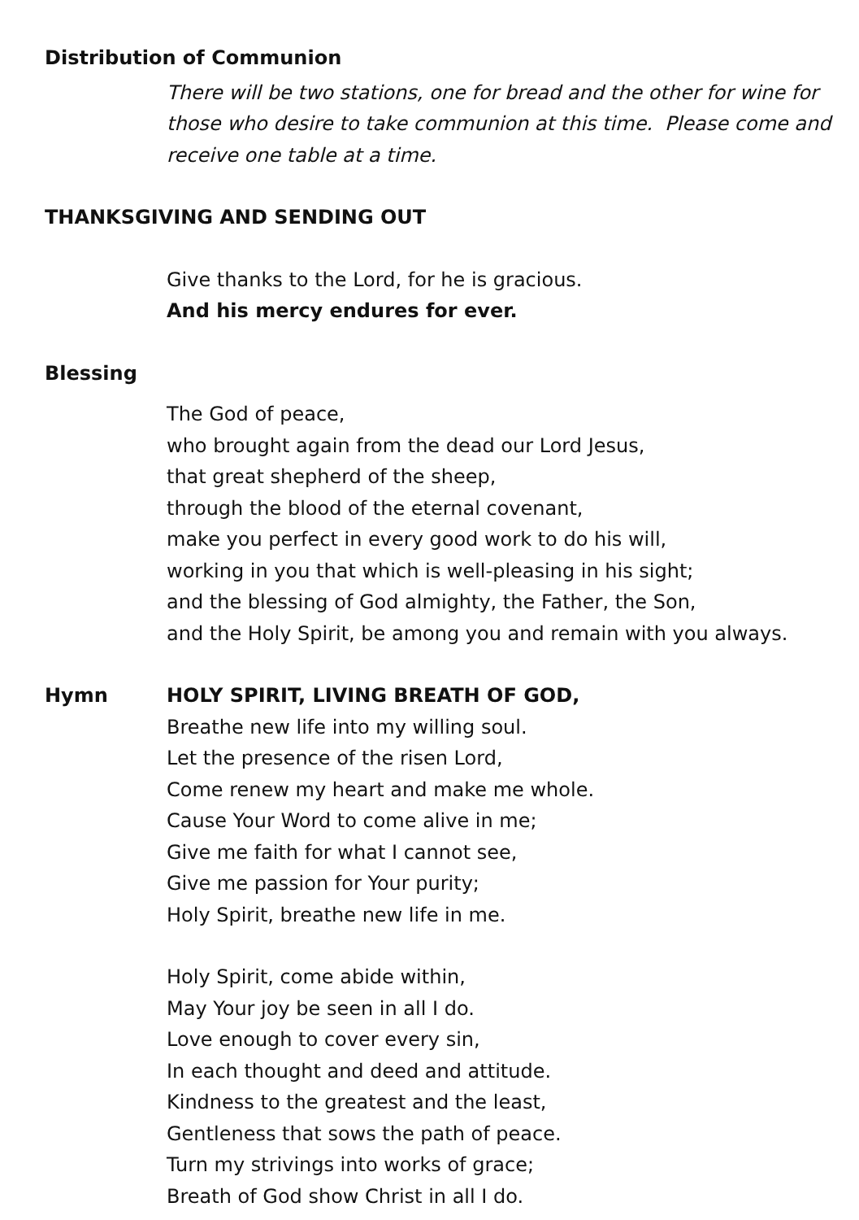Distribution of Communion
There will be two stations, one for bread and the other for wine for those who desire to take communion at this time. Please come and receive one table at a time.
THANKSGIVING AND SENDING OUT
Give thanks to the Lord, for he is gracious.
And his mercy endures for ever.
Blessing
The God of peace,
who brought again from the dead our Lord Jesus,
that great shepherd of the sheep,
through the blood of the eternal covenant,
make you perfect in every good work to do his will,
working in you that which is well-pleasing in his sight;
and the blessing of God almighty, the Father, the Son,
and the Holy Spirit, be among you and remain with you always.
Hymn HOLY SPIRIT, LIVING BREATH OF GOD,
Breathe new life into my willing soul.
Let the presence of the risen Lord,
Come renew my heart and make me whole.
Cause Your Word to come alive in me;
Give me faith for what I cannot see,
Give me passion for Your purity;
Holy Spirit, breathe new life in me.
Holy Spirit, come abide within,
May Your joy be seen in all I do.
Love enough to cover every sin,
In each thought and deed and attitude.
Kindness to the greatest and the least,
Gentleness that sows the path of peace.
Turn my strivings into works of grace;
Breath of God show Christ in all I do.